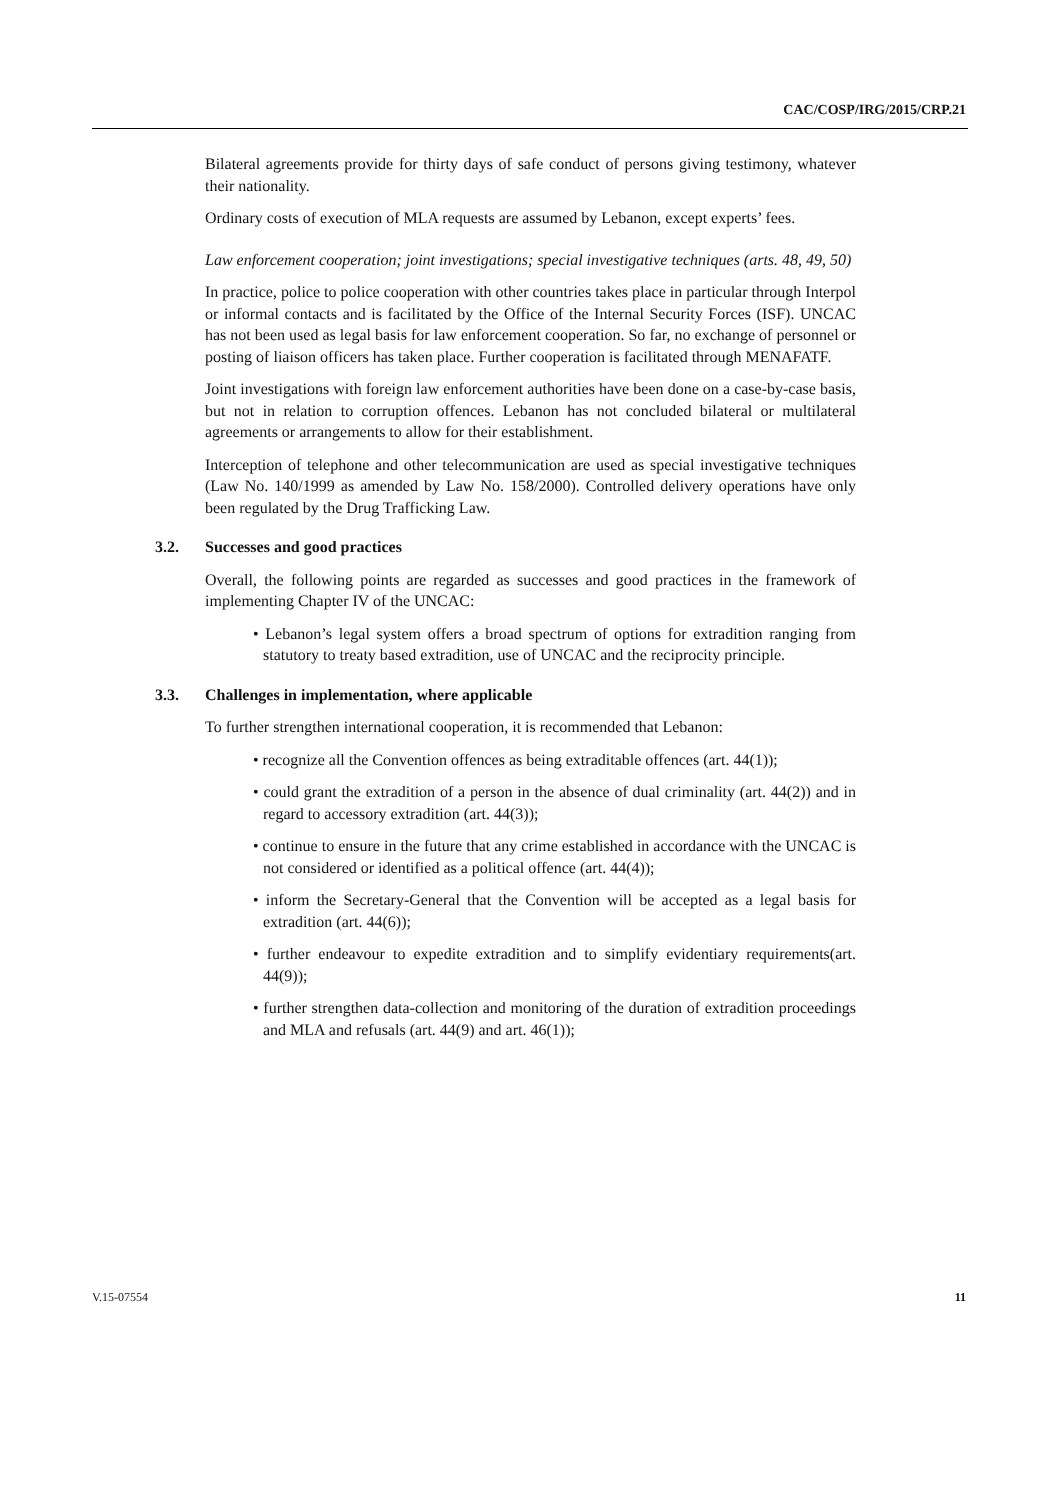CAC/COSP/IRG/2015/CRP.21
Bilateral agreements provide for thirty days of safe conduct of persons giving testimony, whatever their nationality.
Ordinary costs of execution of MLA requests are assumed by Lebanon, except experts’ fees.
Law enforcement cooperation; joint investigations; special investigative techniques (arts. 48, 49, 50)
In practice, police to police cooperation with other countries takes place in particular through Interpol or informal contacts and is facilitated by the Office of the Internal Security Forces (ISF). UNCAC has not been used as legal basis for law enforcement cooperation. So far, no exchange of personnel or posting of liaison officers has taken place. Further cooperation is facilitated through MENAFATF.
Joint investigations with foreign law enforcement authorities have been done on a case-by-case basis, but not in relation to corruption offences. Lebanon has not concluded bilateral or multilateral agreements or arrangements to allow for their establishment.
Interception of telephone and other telecommunication are used as special investigative techniques (Law No. 140/1999 as amended by Law No. 158/2000). Controlled delivery operations have only been regulated by the Drug Trafficking Law.
3.2. Successes and good practices
Overall, the following points are regarded as successes and good practices in the framework of implementing Chapter IV of the UNCAC:
• Lebanon’s legal system offers a broad spectrum of options for extradition ranging from statutory to treaty based extradition, use of UNCAC and the reciprocity principle.
3.3. Challenges in implementation, where applicable
To further strengthen international cooperation, it is recommended that Lebanon:
• recognize all the Convention offences as being extraditable offences (art. 44(1));
• could grant the extradition of a person in the absence of dual criminality (art. 44(2)) and in regard to accessory extradition (art. 44(3));
• continue to ensure in the future that any crime established in accordance with the UNCAC is not considered or identified as a political offence (art. 44(4));
• inform the Secretary-General that the Convention will be accepted as a legal basis for extradition (art. 44(6));
• further endeavour to expedite extradition and to simplify evidentiary requirements(art. 44(9));
• further strengthen data-collection and monitoring of the duration of extradition proceedings and MLA and refusals (art. 44(9) and art. 46(1));
V.15-07554 11